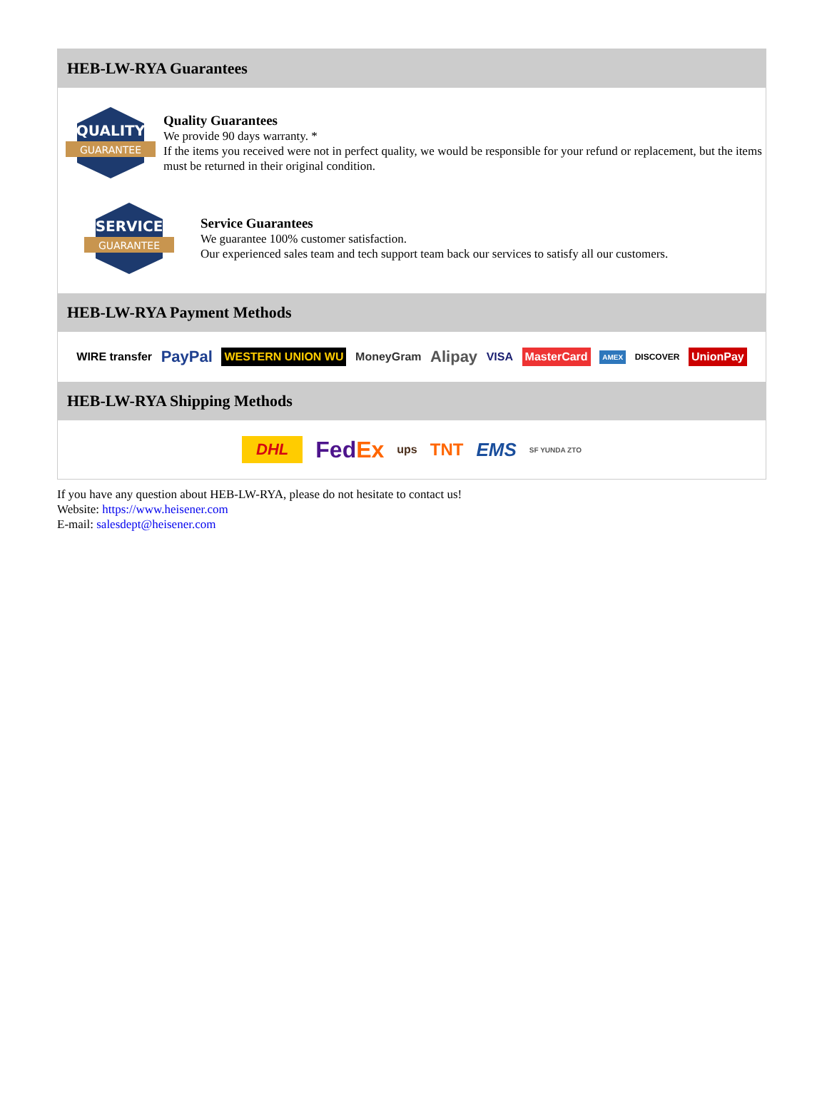HEB-LW-RYA Guarantees
QUALITY
GUARANTEE
Quality Guarantees
We provide 90 days warranty. *
If the items you received were not in perfect quality, we would be responsible for your refund or replacement, but the items must be returned in their original condition.
SERVICE
GUARANTEE
Service Guarantees
We guarantee 100% customer satisfaction.
Our experienced sales team and tech support team back our services to satisfy all our customers.
HEB-LW-RYA Payment Methods
WIRE transfer PayPal WESTERN UNION WU MoneyGram Alipay VISA MasterCard AMEX DISCOVER UnionPay
HEB-LW-RYA Shipping Methods
DHL FedEx ups TNT EMS SF YUNDA ZTO
If you have any question about HEB-LW-RYA, please do not hesitate to contact us!
Website: https://www.heisener.com
E-mail: salesdept@heisener.com